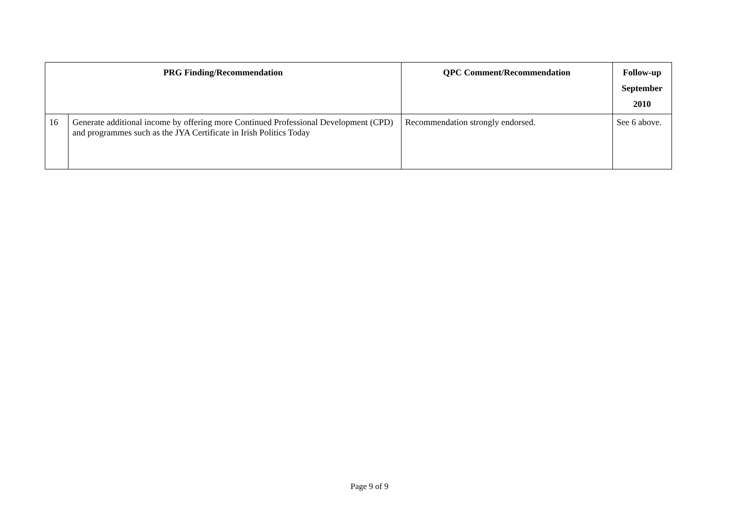| PRG Finding/Recommendation | | QPC Comment/Recommendation | Follow-up September 2010 |
| --- | --- | --- | --- |
| 16 | Generate additional income by offering more Continued Professional Development (CPD) and programmes such as the JYA Certificate in Irish Politics Today | Recommendation strongly endorsed. | See 6 above. |
Page 9 of 9